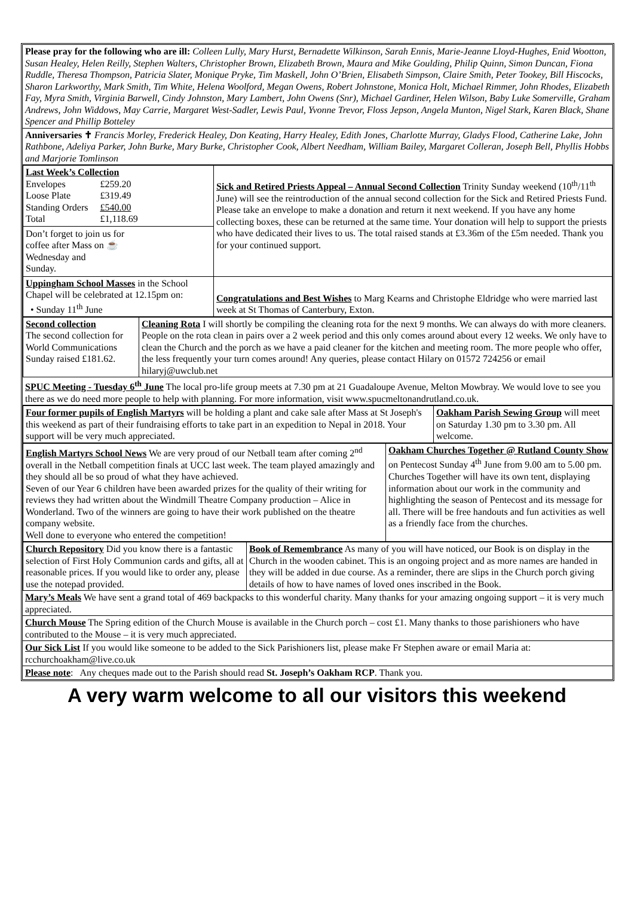Please pray for the following who are ill: Colleen Lully, Mary Hurst, Bernadette Wilkinson, Sarah Ennis, Marie-Jeanne Lloyd-Hughes, Enid Wootton, Susan Healey, Helen Reilly, Stephen Walters, Christopher Brown, Elizabeth Brown, Maura and Mike Goulding, Philip Quinn, Simon Duncan, Fiona Ruddle, Theresa Thompson, Patricia Slater, Monique Pryke, Tim Maskell, John O’Brien, Elisabeth Simpson, Claire Smith, Peter Tookey, Bill Hiscocks, Sharon Larkworthy, Mark Smith, Tim White, Helena Woolford, Megan Owens, Robert Johnstone, Monica Holt, Michael Rimmer, John Rhodes, Elizabeth Fay, Myra Smith, Virginia Barwell, Cindy Johnston, Mary Lambert, John Owens (Snr), Michael Gardiner, Helen Wilson, Baby Luke Somerville, Graham Andrews, John Widdows, May Carrie, Margaret West-Sadler, Lewis Paul, Yvonne Trevor, Floss Jepson, Angela Munton, Nigel Stark, Karen Black, Shane Spencer and Phillip Botteley
Anniversaries ✝ Francis Morley, Frederick Healey, Don Keating, Harry Healey, Edith Jones, Charlotte Murray, Gladys Flood, Catherine Lake, John Rathbone, Adeliya Parker, John Burke, Mary Burke, Christopher Cook, Albert Needham, William Bailey, Margaret Colleran, Joseph Bell, Phyllis Hobbs and Marjorie Tomlinson
| Last Week’s Collection / Envelopes / £259.20 / / Loose Plate / £319.49 / / Standing Orders / £540.00 / / Total / £1,118.69 / Don’t forget to join us for coffee after Mass on ☕ Wednesday and Sunday. | Sick and Retired Priests Appeal – Annual Second Collection Trinity Sunday weekend (10<sup>th</sup>/11<sup>th</sup> June) will see the reintroduction of the annual second collection for the Sick and Retired Priests Fund. Please take an envelope to make a donation and return it next weekend. If you have any home collecting boxes, these can be returned at the same time. Your donation will help to support the priests who have dedicated their lives to us. The total raised stands at £3.36m of the £5m needed. Thank you for your continued support. |
| Uppingham School Masses in the School Chapel will be celebrated at 12.15pm on: • Sunday 11<sup>th</sup> June | Congratulations and Best Wishes to Marg Kearns and Christophe Eldridge who were married last week at St Thomas of Canterbury, Exton. |
| Second collection The second collection for World Communications Sunday raised £181.62. | Cleaning Rota I will shortly be compiling the cleaning rota for the next 9 months. We can always do with more cleaners. People on the rota clean in pairs over a 2 week period and this only comes around about every 12 weeks. We only have to clean the Church and the porch as we have a paid cleaner for the kitchen and meeting room. The more people who offer, the less frequently your turn comes around! Any queries, please contact Hilary on 01572 724256 or email hilaryj@uwclub.net |
SPUC Meeting - Tuesday 6<sup>th</sup> June The local pro-life group meets at 7.30 pm at 21 Guadaloupe Avenue, Melton Mowbray. We would love to see you there as we do need more people to help with planning. For more information, visit www.spucmeltonandrutland.co.uk.
| Four former pupils of English Martyrs will be holding a plant and cake sale after Mass at St Joseph's this weekend as part of their fundraising efforts to take part in an expedition to Nepal in 2018. Your support will be very much appreciated. | Oakham Parish Sewing Group will meet on Saturday 1.30 pm to 3.30 pm. All welcome. |
| English Martyrs School News We are very proud of our Netball team after coming 2<sup>nd</sup> overall in the Netball competition finals at UCC last week. The team played amazingly and they should all be so proud of what they have achieved. Seven of our Year 6 children have been awarded prizes for the quality of their writing for reviews they had written about the Windmill Theatre Company production – Alice in Wonderland. Two of the winners are going to have their work published on the theatre company website. Well done to everyone who entered the competition! | Oakham Churches Together @ Rutland County Show on Pentecost Sunday 4<sup>th</sup> June from 9.00 am to 5.00 pm. Churches Together will have its own tent, displaying information about our work in the community and highlighting the season of Pentecost and its message for all. There will be free handouts and fun activities as well as a friendly face from the churches. |
| Church Repository Did you know there is a fantastic selection of First Holy Communion cards and gifts, all at reasonable prices. If you would like to order any, please use the notepad provided. | Book of Remembrance As many of you will have noticed, our Book is on display in the Church in the wooden cabinet. This is an ongoing project and as more names are handed in they will be added in due course. As a reminder, there are slips in the Church porch giving details of how to have names of loved ones inscribed in the Book. |
Mary’s Meals We have sent a grand total of 469 backpacks to this wonderful charity. Many thanks for your amazing ongoing support – it is very much appreciated.
Church Mouse The Spring edition of the Church Mouse is available in the Church porch – cost £1. Many thanks to those parishioners who have contributed to the Mouse – it is very much appreciated.
Our Sick List If you would like someone to be added to the Sick Parishioners list, please make Fr Stephen aware or email Maria at: rcchurchoakham@live.co.uk
Please note: Any cheques made out to the Parish should read St. Joseph’s Oakham RCP. Thank you.
A very warm welcome to all our visitors this weekend